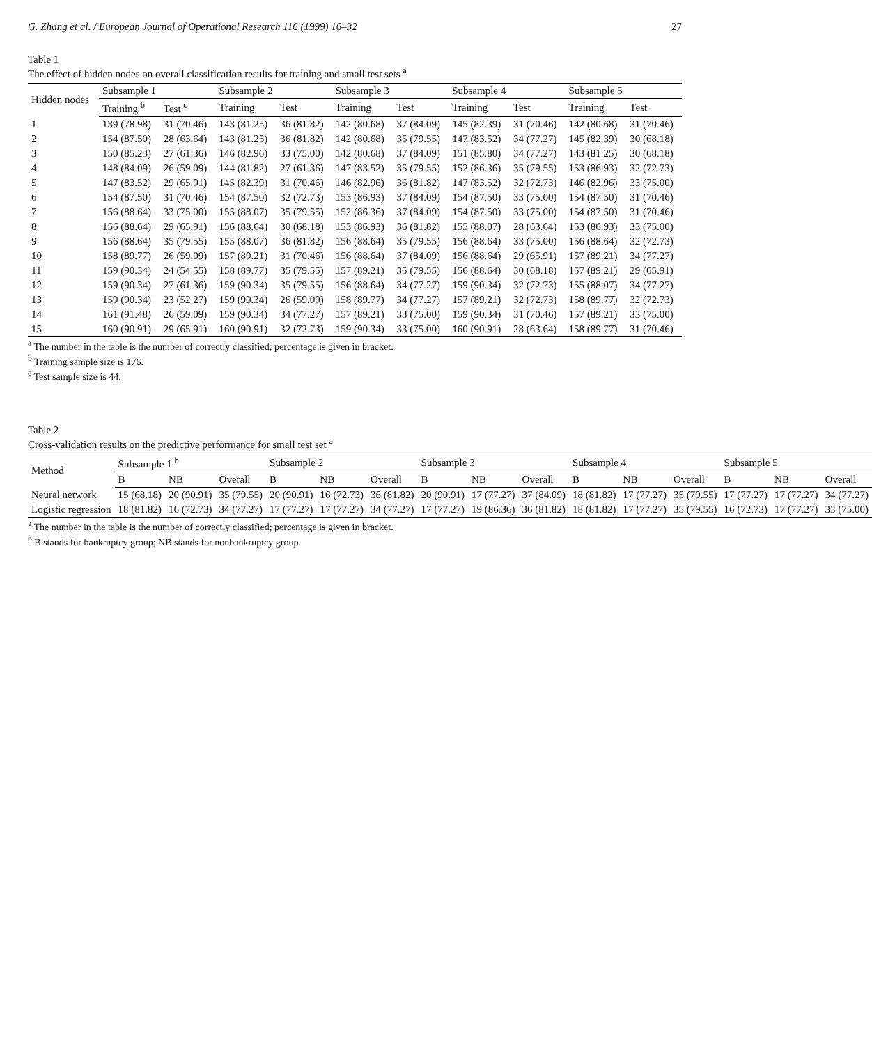G. Zhang et al. / European Journal of Operational Research 116 (1999) 16–32 27
Table 1
The effect of hidden nodes on overall classification results for training and small test sets <sup>a</sup>
| Hidden nodes | Subsample 1 | | Subsample 2 | | Subsample 3 | | Subsample 4 | | Subsample 5 | |
| --- | --- | --- | --- | --- | --- | --- | --- | --- | --- | --- |
| | Training <sup>b</sup> | Test <sup>c</sup> | Training | Test | Training | Test | Training | Test | Training | Test |
| 1 | 139 (78.98) | 31 (70.46) | 143 (81.25) | 36 (81.82) | 142 (80.68) | 37 (84.09) | 145 (82.39) | 31 (70.46) | 142 (80.68) | 31 (70.46) |
| 2 | 154 (87.50) | 28 (63.64) | 143 (81.25) | 36 (81.82) | 142 (80.68) | 35 (79.55) | 147 (83.52) | 34 (77.27) | 145 (82.39) | 30 (68.18) |
| 3 | 150 (85.23) | 27 (61.36) | 146 (82.96) | 33 (75.00) | 142 (80.68) | 37 (84.09) | 151 (85.80) | 34 (77.27) | 143 (81.25) | 30 (68.18) |
| 4 | 148 (84.09) | 26 (59.09) | 144 (81.82) | 27 (61.36) | 147 (83.52) | 35 (79.55) | 152 (86.36) | 35 (79.55) | 153 (86.93) | 32 (72.73) |
| 5 | 147 (83.52) | 29 (65.91) | 145 (82.39) | 31 (70.46) | 146 (82.96) | 36 (81.82) | 147 (83.52) | 32 (72.73) | 146 (82.96) | 33 (75.00) |
| 6 | 154 (87.50) | 31 (70.46) | 154 (87.50) | 32 (72.73) | 153 (86.93) | 37 (84.09) | 154 (87.50) | 33 (75.00) | 154 (87.50) | 31 (70.46) |
| 7 | 156 (88.64) | 33 (75.00) | 155 (88.07) | 35 (79.55) | 152 (86.36) | 37 (84.09) | 154 (87.50) | 33 (75.00) | 154 (87.50) | 31 (70.46) |
| 8 | 156 (88.64) | 29 (65.91) | 156 (88.64) | 30 (68.18) | 153 (86.93) | 36 (81.82) | 155 (88.07) | 28 (63.64) | 153 (86.93) | 33 (75.00) |
| 9 | 156 (88.64) | 35 (79.55) | 155 (88.07) | 36 (81.82) | 156 (88.64) | 35 (79.55) | 156 (88.64) | 33 (75.00) | 156 (88.64) | 32 (72.73) |
| 10 | 158 (89.77) | 26 (59.09) | 157 (89.21) | 31 (70.46) | 156 (88.64) | 37 (84.09) | 156 (88.64) | 29 (65.91) | 157 (89.21) | 34 (77.27) |
| 11 | 159 (90.34) | 24 (54.55) | 158 (89.77) | 35 (79.55) | 157 (89.21) | 35 (79.55) | 156 (88.64) | 30 (68.18) | 157 (89.21) | 29 (65.91) |
| 12 | 159 (90.34) | 27 (61.36) | 159 (90.34) | 35 (79.55) | 156 (88.64) | 34 (77.27) | 159 (90.34) | 32 (72.73) | 155 (88.07) | 34 (77.27) |
| 13 | 159 (90.34) | 23 (52.27) | 159 (90.34) | 26 (59.09) | 158 (89.77) | 34 (77.27) | 157 (89.21) | 32 (72.73) | 158 (89.77) | 32 (72.73) |
| 14 | 161 (91.48) | 26 (59.09) | 159 (90.34) | 34 (77.27) | 157 (89.21) | 33 (75.00) | 159 (90.34) | 31 (70.46) | 157 (89.21) | 33 (75.00) |
| 15 | 160 (90.91) | 29 (65.91) | 160 (90.91) | 32 (72.73) | 159 (90.34) | 33 (75.00) | 160 (90.91) | 28 (63.64) | 158 (89.77) | 31 (70.46) |
<sup>a</sup> The number in the table is the number of correctly classified; percentage is given in bracket.
<sup>b</sup> Training sample size is 176.
<sup>c</sup> Test sample size is 44.
Table 2
Cross-validation results on the predictive performance for small test set <sup>a</sup>
| Method | Subsample 1 <sup>b</sup> | | | Subsample 2 | | | Subsample 3 | | | Subsample 4 | | | Subsample 5 | | |
| --- | --- | --- | --- | --- | --- | --- | --- | --- | --- | --- | --- | --- | --- | --- | --- |
| | B | NB | Overall | B | NB | Overall | B | NB | Overall | B | NB | Overall | B | NB | Overall |
| Neural network | 15 (68.18) | 20 (90.91) | 35 (79.55) | 20 (90.91) | 16 (72.73) | 36 (81.82) | 20 (90.91) | 17 (77.27) | 37 (84.09) | 18 (81.82) | 17 (77.27) | 35 (79.55) | 17 (77.27) | 17 (77.27) | 34 (77.27) |
| Logistic regression | 18 (81.82) | 16 (72.73) | 34 (77.27) | 17 (77.27) | 17 (77.27) | 34 (77.27) | 17 (77.27) | 19 (86.36) | 36 (81.82) | 18 (81.82) | 17 (77.27) | 35 (79.55) | 16 (72.73) | 17 (77.27) | 33 (75.00) |
<sup>a</sup> The number in the table is the number of correctly classified; percentage is given in bracket.
<sup>b</sup> B stands for bankruptcy group; NB stands for nonbankruptcy group.